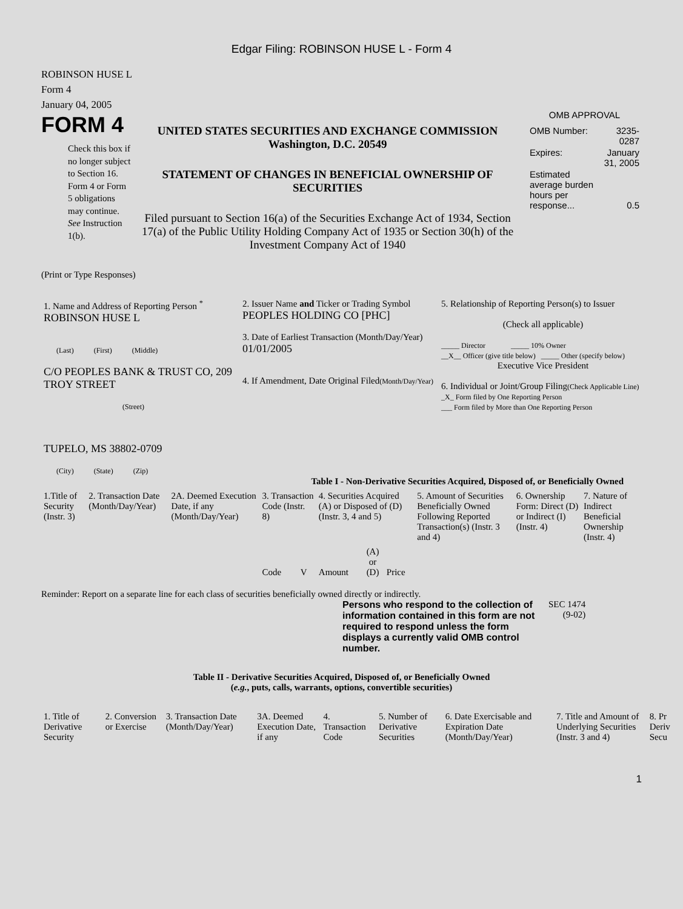Edgar Filing: ROBINSON HUSE L - Form 4
ROBINSON HUSE L
Form 4
January 04, 2005
FORM 4
Check this box if no longer subject to Section 16. Form 4 or Form 5 obligations may continue. See Instruction 1(b).
UNITED STATES SECURITIES AND EXCHANGE COMMISSION
Washington, D.C. 20549
STATEMENT OF CHANGES IN BENEFICIAL OWNERSHIP OF SECURITIES
Filed pursuant to Section 16(a) of the Securities Exchange Act of 1934, Section 17(a) of the Public Utility Holding Company Act of 1935 or Section 30(h) of the Investment Company Act of 1940
OMB APPROVAL
| OMB Number: | 3235-0287 |
| Expires: | January 31, 2005 |
| Estimated average burden hours per response... | 0.5 |
(Print or Type Responses)
| 1. Name and Address of Reporting Person <sup>*</sup> ROBINSON HUSE L (Last) (First) (Middle) C/O PEOPLES BANK & TRUST CO, 209 TROY STREET (Street) TUPELO, MS 38802-0709 (City) (State) (Zip) | 2. Issuer Name and Ticker or Trading Symbol PEOPLES HOLDING CO [PHC] 3. Date of Earliest Transaction (Month/Day/Year) 01/01/2005 4. If Amendment, Date Original Filed (Month/Day/Year) | 5. Relationship of Reporting Person(s) to Issuer (Check all applicable) _____ Director _____ 10% Owner __X__ Officer (give title below) _____ Other (specify below) Executive Vice President 6. Individual or Joint/Group Filing (Check Applicable Line) _X_ Form filed by One Reporting Person ___ Form filed by More than One Reporting Person |
Table I - Non-Derivative Securities Acquired, Disposed of, or Beneficially Owned
| 1.Title of Security (Instr. 3) | 2. Transaction Date (Month/Day/Year) | 2A. Deemed Execution Date, if any (Month/Day/Year) | 3. Transaction Code (Instr. 8) | | 4. Securities Acquired (A) or Disposed of (D) (Instr. 3, 4 and 5) | | | 5. Amount of Securities Beneficially Owned Following Reported Transaction(s) (Instr. 3 and 4) | 6. Ownership Form: Direct (D) or Indirect (I) (Instr. 4) | 7. Nature of Indirect Beneficial Ownership (Instr. 4) |
| --- | --- | --- | --- | --- | --- | --- | --- | --- | --- | --- |
| | | | Code | V | Amount | (A) or (D) | Price | | | |
Reminder: Report on a separate line for each class of securities beneficially owned directly or indirectly.
Persons who respond to the collection of information contained in this form are not required to respond unless the form displays a currently valid OMB control number.
SEC 1474
(9-02)
Table II - Derivative Securities Acquired, Disposed of, or Beneficially Owned
(e.g., puts, calls, warrants, options, convertible securities)
| 1. Title of Derivative Security | 2. Conversion or Exercise | 3. Transaction Date (Month/Day/Year) | 3A. Deemed Execution Date, if any | 4. Transaction Code | 5. Number of Derivative Securities | 6. Date Exercisable and Expiration Date (Month/Day/Year) | 7. Title and Amount of Underlying Securities (Instr. 3 and 4) | 8. Pr Deriv Secu |
| --- | --- | --- | --- | --- | --- | --- | --- | --- |
1